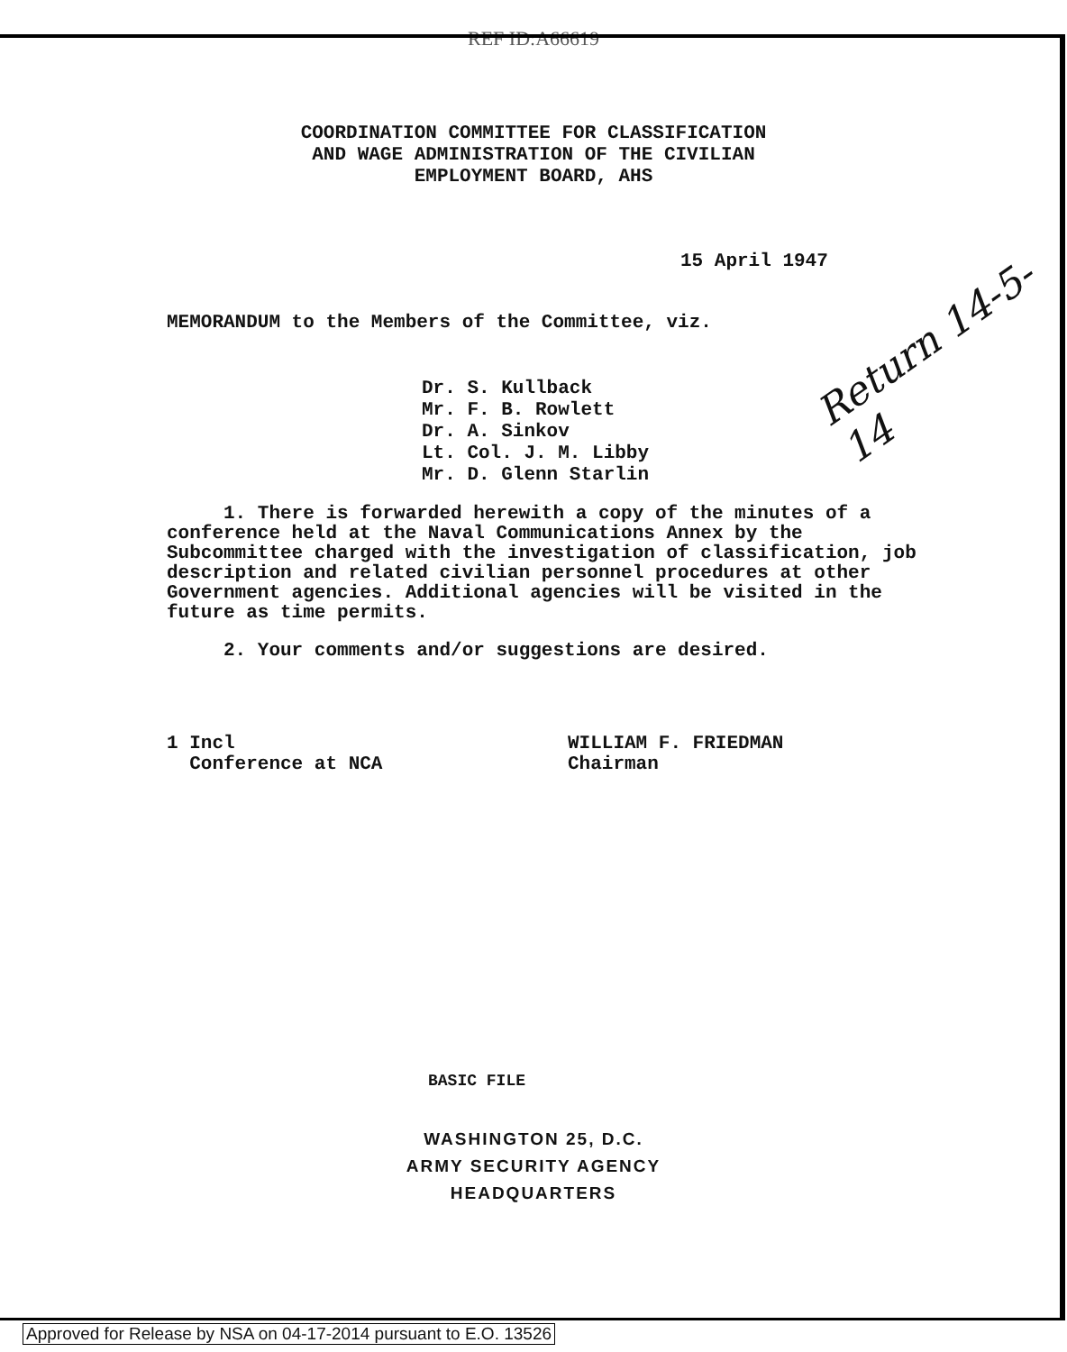REF ID:A66619
COORDINATION COMMITTEE FOR CLASSIFICATION
AND WAGE ADMINISTRATION OF THE CIVILIAN
EMPLOYMENT BOARD, AHS
15 April 1947
MEMORANDUM to the Members of the Committee, viz.
Dr. S. Kullback
Mr. F. B. Rowlett
Dr. A. Sinkov
Lt. Col. J. M. Libby
Mr. D. Glenn Starlin
1. There is forwarded herewith a copy of the minutes of a conference held at the Naval Communications Annex by the Subcommittee charged with the investigation of classification, job description and related civilian personnel procedures at other Government agencies. Additional agencies will be visited in the future as time permits.
2. Your comments and/or suggestions are desired.
1 Incl
Conference at NCA
WILLIAM F. FRIEDMAN
Chairman
BASIC FILE
WASHINGTON 25, D.C.
ARMY SECURITY AGENCY
HEADQUARTERS
Return 14-5-14
Approved for Release by NSA on 04-17-2014 pursuant to E.O. 13526